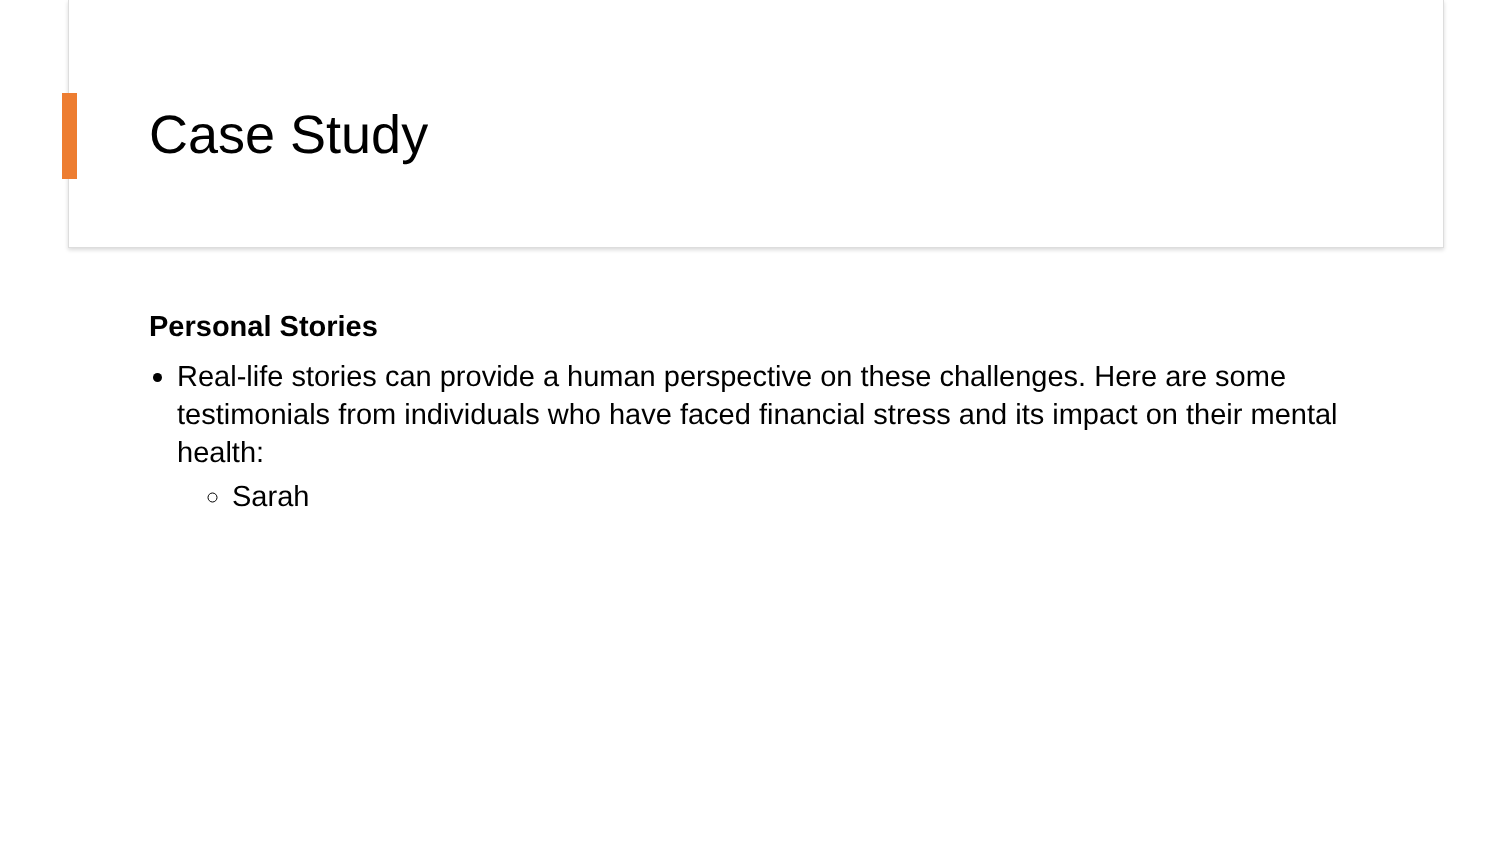Case Study
Personal Stories
Real-life stories can provide a human perspective on these challenges. Here are some testimonials from individuals who have faced financial stress and its impact on their mental health:
Sarah